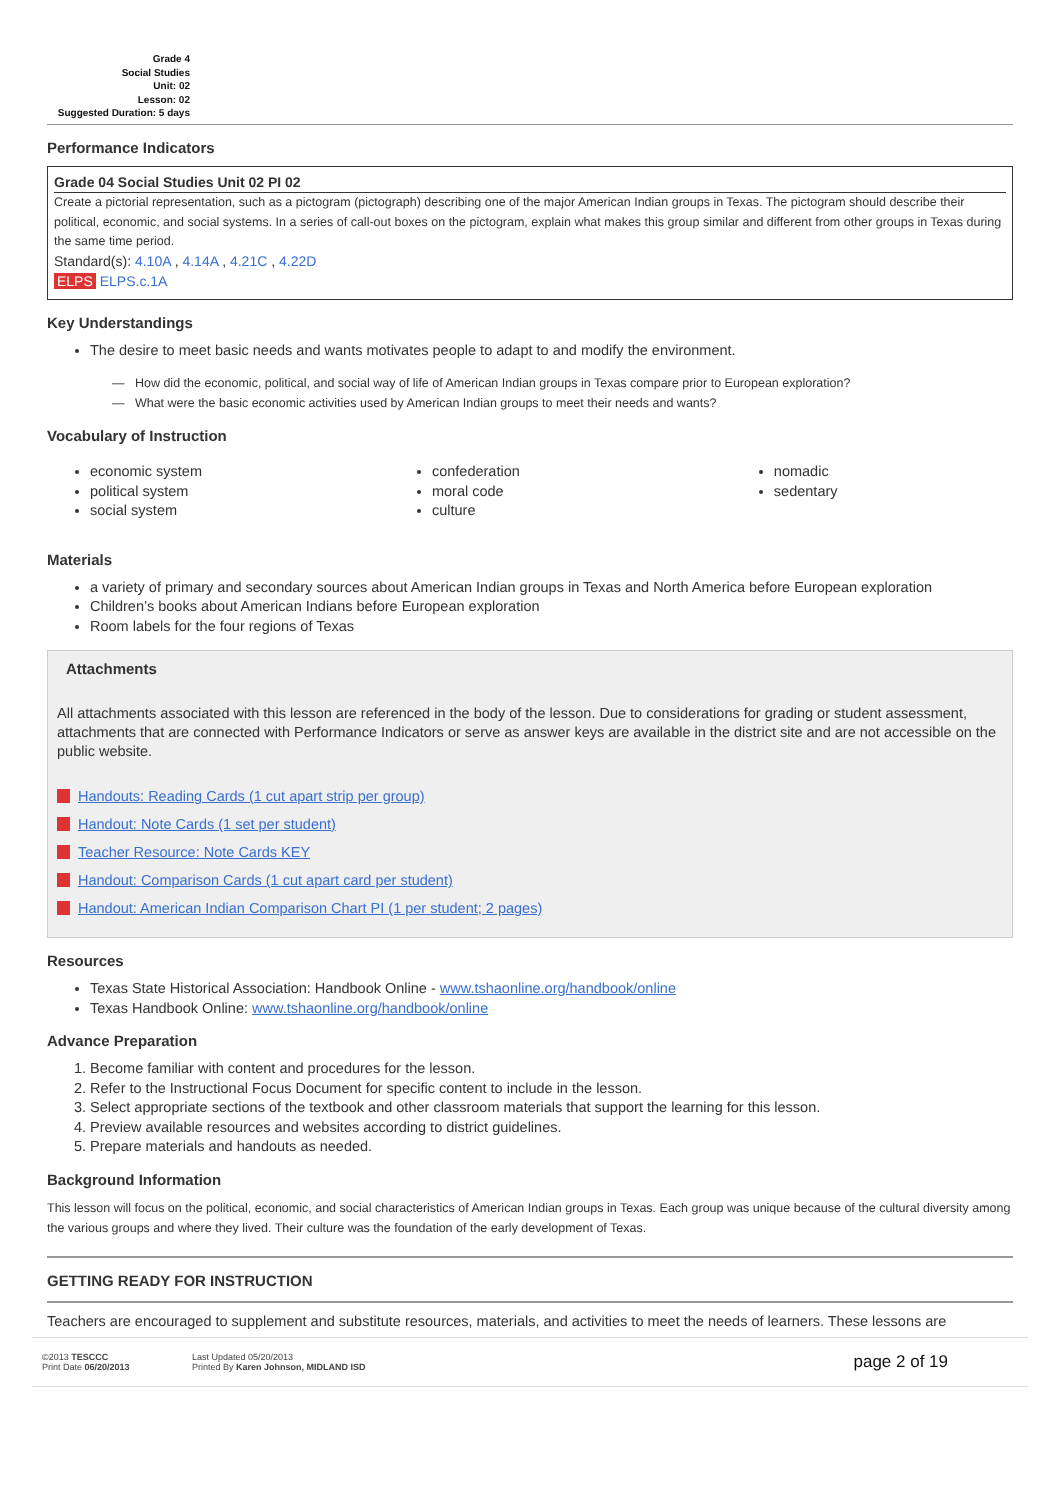Grade 4
Social Studies
Unit: 02
Lesson: 02
Suggested Duration: 5 days
Performance Indicators
Grade 04 Social Studies Unit 02 PI 02
Create a pictorial representation, such as a pictogram (pictograph) describing one of the major American Indian groups in Texas. The pictogram should describe their political, economic, and social systems. In a series of call-out boxes on the pictogram, explain what makes this group similar and different from other groups in Texas during the same time period.
Standard(s): 4.10A , 4.14A , 4.21C , 4.22D
ELPS ELPS.c.1A
Key Understandings
The desire to meet basic needs and wants motivates people to adapt to and modify the environment.
— How did the economic, political, and social way of life of American Indian groups in Texas compare prior to European exploration?
— What were the basic economic activities used by American Indian groups to meet their needs and wants?
Vocabulary of Instruction
economic system
political system
social system
confederation
moral code
culture
nomadic
sedentary
Materials
a variety of primary and secondary sources about American Indian groups in Texas and North America before European exploration
Children’s books about American Indians before European exploration
Room labels for the four regions of Texas
Attachments
All attachments associated with this lesson are referenced in the body of the lesson. Due to considerations for grading or student assessment, attachments that are connected with Performance Indicators or serve as answer keys are available in the district site and are not accessible on the public website.
Handouts: Reading Cards (1 cut apart strip per group)
Handout: Note Cards (1 set per student)
Teacher Resource: Note Cards KEY
Handout: Comparison Cards (1 cut apart card per student)
Handout: American Indian Comparison Chart PI (1 per student; 2 pages)
Resources
Texas State Historical Association: Handbook Online - www.tshaonline.org/handbook/online
Texas Handbook Online: www.tshaonline.org/handbook/online
Advance Preparation
1. Become familiar with content and procedures for the lesson.
2. Refer to the Instructional Focus Document for specific content to include in the lesson.
3. Select appropriate sections of the textbook and other classroom materials that support the learning for this lesson.
4. Preview available resources and websites according to district guidelines.
5. Prepare materials and handouts as needed.
Background Information
This lesson will focus on the political, economic, and social characteristics of American Indian groups in Texas. Each group was unique because of the cultural diversity among the various groups and where they lived. Their culture was the foundation of the early development of Texas.
GETTING READY FOR INSTRUCTION
Teachers are encouraged to supplement and substitute resources, materials, and activities to meet the needs of learners. These lessons are
©2013 TESCCC
Print Date 06/20/2013
Last Updated 05/20/2013
Printed By Karen Johnson, MIDLAND ISD
page 2 of 19